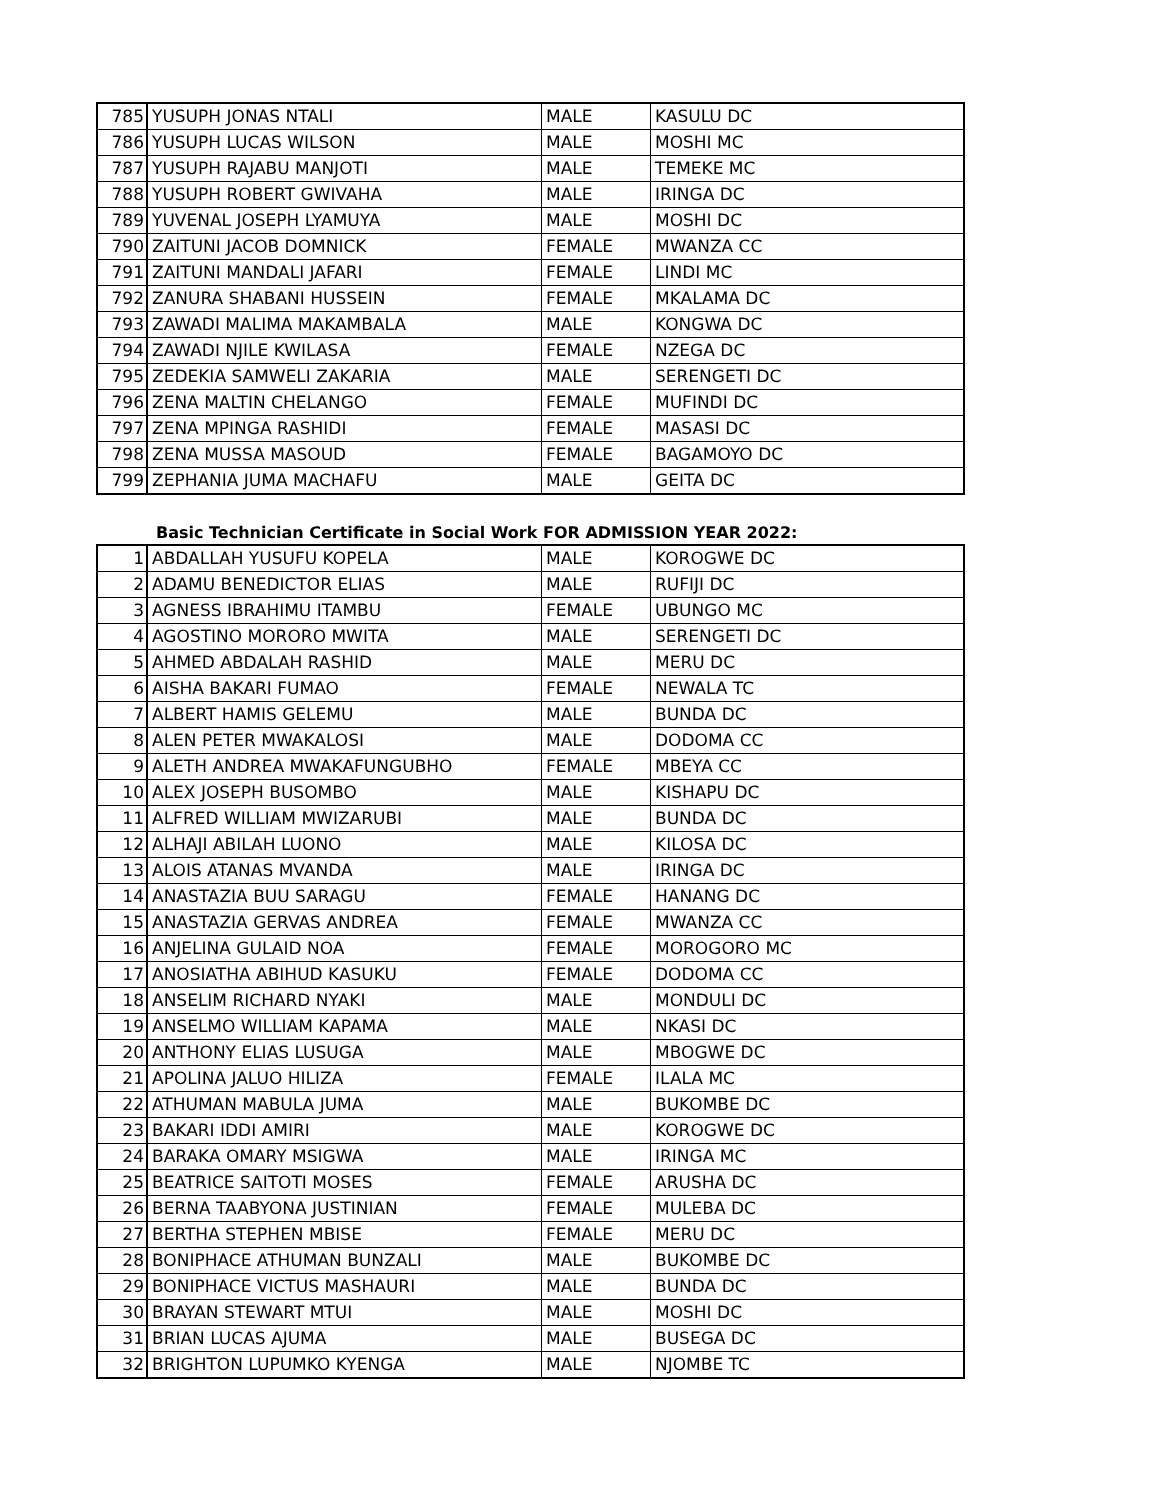| 785 | YUSUPH JONAS NTALI | MALE | KASULU DC |
| 786 | YUSUPH LUCAS WILSON | MALE | MOSHI MC |
| 787 | YUSUPH RAJABU MANJOTI | MALE | TEMEKE MC |
| 788 | YUSUPH ROBERT GWIVAHA | MALE | IRINGA DC |
| 789 | YUVENAL JOSEPH LYAMUYA | MALE | MOSHI DC |
| 790 | ZAITUNI JACOB DOMNICK | FEMALE | MWANZA CC |
| 791 | ZAITUNI MANDALI JAFARI | FEMALE | LINDI MC |
| 792 | ZANURA SHABANI HUSSEIN | FEMALE | MKALAMA DC |
| 793 | ZAWADI MALIMA MAKAMBALA | MALE | KONGWA DC |
| 794 | ZAWADI NJILE KWILASA | FEMALE | NZEGA DC |
| 795 | ZEDEKIA SAMWELI ZAKARIA | MALE | SERENGETI DC |
| 796 | ZENA MALTIN CHELANGO | FEMALE | MUFINDI DC |
| 797 | ZENA MPINGA RASHIDI | FEMALE | MASASI DC |
| 798 | ZENA MUSSA MASOUD | FEMALE | BAGAMOYO DC |
| 799 | ZEPHANIA JUMA MACHAFU | MALE | GEITA DC |
Basic Technician Certificate in Social Work FOR ADMISSION YEAR 2022:
| 1 | ABDALLAH YUSUFU KOPELA | MALE | KOROGWE DC |
| 2 | ADAMU BENEDICTOR ELIAS | MALE | RUFIJI DC |
| 3 | AGNESS IBRAHIMU ITAMBU | FEMALE | UBUNGO MC |
| 4 | AGOSTINO MORORO MWITA | MALE | SERENGETI DC |
| 5 | AHMED ABDALAH RASHID | MALE | MERU DC |
| 6 | AISHA BAKARI FUMAO | FEMALE | NEWALA TC |
| 7 | ALBERT HAMIS GELEMU | MALE | BUNDA DC |
| 8 | ALEN PETER MWAKALOSI | MALE | DODOMA CC |
| 9 | ALETH ANDREA MWAKAFUNGUBHO | FEMALE | MBEYA CC |
| 10 | ALEX JOSEPH BUSOMBO | MALE | KISHAPU DC |
| 11 | ALFRED WILLIAM MWIZARUBI | MALE | BUNDA DC |
| 12 | ALHAJI ABILAH LUONO | MALE | KILOSA DC |
| 13 | ALOIS ATANAS MVANDA | MALE | IRINGA DC |
| 14 | ANASTAZIA BUU SARAGU | FEMALE | HANANG DC |
| 15 | ANASTAZIA GERVAS ANDREA | FEMALE | MWANZA CC |
| 16 | ANJELINA GULAID NOA | FEMALE | MOROGORO MC |
| 17 | ANOSIATHA ABIHUD KASUKU | FEMALE | DODOMA CC |
| 18 | ANSELIM RICHARD NYAKI | MALE | MONDULI DC |
| 19 | ANSELMO WILLIAM KAPAMA | MALE | NKASI DC |
| 20 | ANTHONY ELIAS LUSUGA | MALE | MBOGWE DC |
| 21 | APOLINA JALUO HILIZA | FEMALE | ILALA MC |
| 22 | ATHUMAN MABULA JUMA | MALE | BUKOMBE DC |
| 23 | BAKARI IDDI AMIRI | MALE | KOROGWE DC |
| 24 | BARAKA OMARY MSIGWA | MALE | IRINGA MC |
| 25 | BEATRICE SAITOTI MOSES | FEMALE | ARUSHA DC |
| 26 | BERNA TAABYONA JUSTINIAN | FEMALE | MULEBA DC |
| 27 | BERTHA STEPHEN MBISE | FEMALE | MERU DC |
| 28 | BONIPHACE ATHUMAN BUNZALI | MALE | BUKOMBE DC |
| 29 | BONIPHACE VICTUS MASHAURI | MALE | BUNDA DC |
| 30 | BRAYAN STEWART MTUI | MALE | MOSHI DC |
| 31 | BRIAN LUCAS AJUMA | MALE | BUSEGA DC |
| 32 | BRIGHTON LUPUMKO KYENGA | MALE | NJOMBE TC |